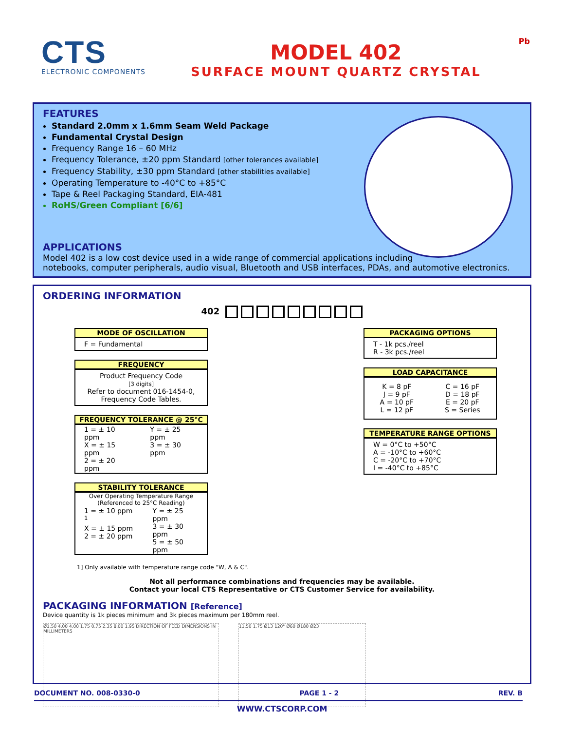CTS
ELECTRONIC COMPONENTS
MODEL 402
SURFACE MOUNT QUARTZ CRYSTAL
Pb
FEATURES
Standard 2.0mm x 1.6mm Seam Weld Package
Fundamental Crystal Design
Frequency Range 16 – 60 MHz
Frequency Tolerance, ±20 ppm Standard [other tolerances available]
Frequency Stability, ±30 ppm Standard [other stabilities available]
Operating Temperature to -40°C to +85°C
Tape & Reel Packaging Standard, EIA-481
RoHS/Green Compliant [6/6]
APPLICATIONS
Model 402 is a low cost device used in a wide range of commercial applications including
notebooks, computer peripherals, audio visual, Bluetooth and USB interfaces, PDAs, and automotive electronics.
ORDERING INFORMATION
402
MODE OF OSCILLATION
F = Fundamental
FREQUENCY
Product Frequency Code
[3 digits]
Refer to document 016-1454-0,
Frequency Code Tables.
FREQUENCY TOLERANCE @ 25°C
| 1 = ± 10 ppm X = ± 15 ppm 2 = ± 20 ppm | Y = ± 25 ppm 3 = ± 30 ppm |
STABILITY TOLERANCE
Over Operating Temperature Range
(Referenced to 25°C Reading)
| 1 = ± 10 ppm <sup>1</sup> X = ± 15 ppm 2 = ± 20 ppm | Y = ± 25 ppm 3 = ± 30 ppm 5 = ± 50 ppm |
PACKAGING OPTIONS
T - 1k pcs./reel
R - 3k pcs./reel
LOAD CAPACITANCE
| K = 8 pF J = 9 pF A = 10 pF L = 12 pF | C = 16 pF D = 18 pF E = 20 pF S = Series |
TEMPERATURE RANGE OPTIONS
W = 0°C to +50°C
A = -10°C to +60°C
C = -20°C to +70°C
I = -40°C to +85°C
1] Only available with temperature range code "W, A & C".
Not all performance combinations and frequencies may be available.
Contact your local CTS Representative or CTS Customer Service for availability.
PACKAGING INFORMATION [Reference]
Device quantity is 1k pieces minimum and 3k pieces maximum per 180mm reel.
Ø1.50 4.00 4.00 1.75 0.75 2.35 8.00 1.95 DIRECTION OF FEED DIMENSIONS IN MILLIMETERS
11.50 1.75 Ø13 120° Ø60 Ø180 Ø23
DOCUMENT NO. 008-0330-0 PAGE 1 - 2 REV. B
WWW.CTSCORP.COM